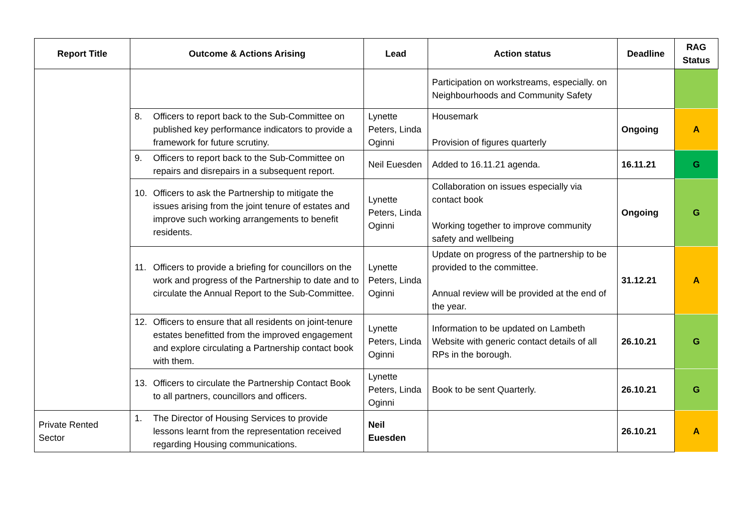| Report Title | Outcome & Actions Arising | Lead | Action status | Deadline | RAG Status |
| --- | --- | --- | --- | --- | --- |
| | | | Participation on workstreams, especially. on Neighbourhoods and Community Safety | | |
| | 8. Officers to report back to the Sub-Committee on published key performance indicators to provide a framework for future scrutiny. | Lynette Peters, Linda Oginni | Housemark Provision of figures quarterly | Ongoing | A |
| | 9. Officers to report back to the Sub-Committee on repairs and disrepairs in a subsequent report. | Neil Euesden | Added to 16.11.21 agenda. | 16.11.21 | G |
| | 10. Officers to ask the Partnership to mitigate the issues arising from the joint tenure of estates and improve such working arrangements to benefit residents. | Lynette Peters, Linda Oginni | Collaboration on issues especially via contact book Working together to improve community safety and wellbeing | Ongoing | G |
| | 11. Officers to provide a briefing for councillors on the work and progress of the Partnership to date and to circulate the Annual Report to the Sub-Committee. | Lynette Peters, Linda Oginni | Update on progress of the partnership to be provided to the committee. Annual review will be provided at the end of the year. | 31.12.21 | A |
| | 12. Officers to ensure that all residents on joint-tenure estates benefitted from the improved engagement and explore circulating a Partnership contact book with them. | Lynette Peters, Linda Oginni | Information to be updated on Lambeth Website with generic contact details of all RPs in the borough. | 26.10.21 | G |
| | 13. Officers to circulate the Partnership Contact Book to all partners, councillors and officers. | Lynette Peters, Linda Oginni | Book to be sent Quarterly. | 26.10.21 | G |
| Private Rented Sector | 1. The Director of Housing Services to provide lessons learnt from the representation received regarding Housing communications. | Neil Euesden | | 26.10.21 | A |